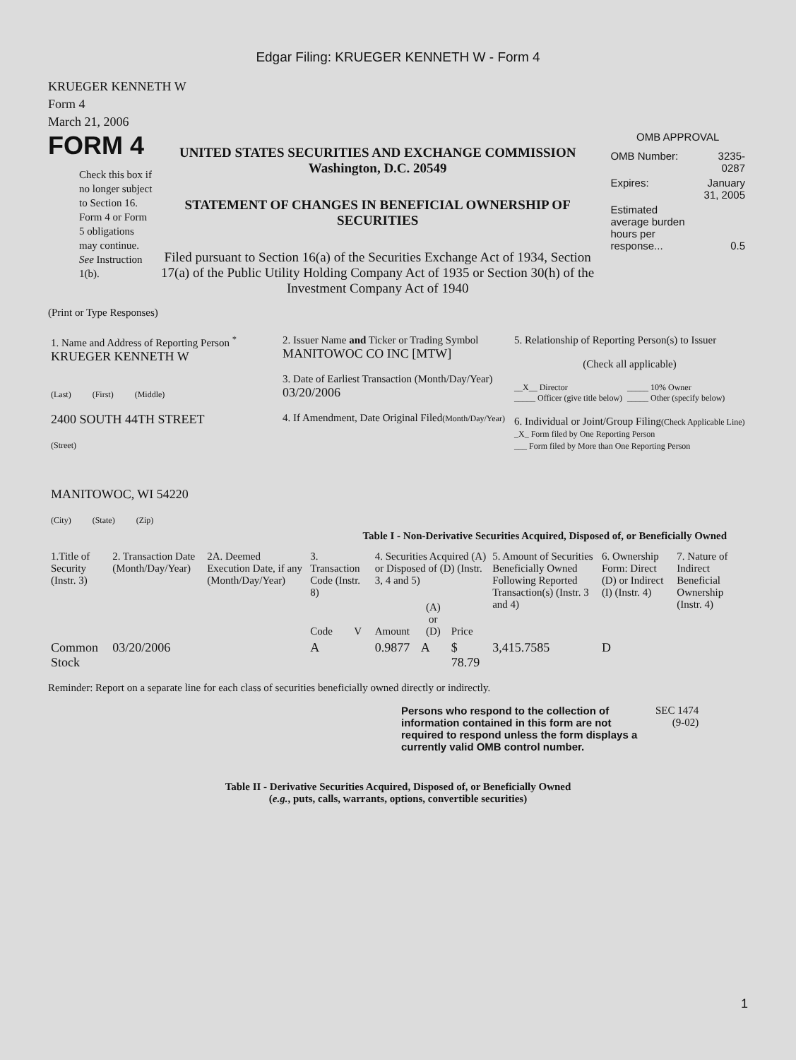Edgar Filing: KRUEGER KENNETH W - Form 4
KRUEGER KENNETH W
Form 4
March 21, 2006
FORM 4
Check this box if no longer subject to Section 16. Form 4 or Form 5 obligations may continue. See Instruction 1(b).
UNITED STATES SECURITIES AND EXCHANGE COMMISSION
Washington, D.C. 20549
STATEMENT OF CHANGES IN BENEFICIAL OWNERSHIP OF SECURITIES
Filed pursuant to Section 16(a) of the Securities Exchange Act of 1934, Section 17(a) of the Public Utility Holding Company Act of 1935 or Section 30(h) of the Investment Company Act of 1940
OMB APPROVAL
| OMB Number: | 3235-0287 |
| Expires: | January 31, 2005 |
| Estimated average burden hours per response... | 0.5 |
(Print or Type Responses)
| 1. Name and Address of Reporting Person <sup>*</sup> KRUEGER KENNETH W (Last) (First) (Middle) 2400 SOUTH 44TH STREET (Street) MANITOWOC, WI 54220 (City) (State) (Zip) | 2. Issuer Name and Ticker or Trading Symbol MANITOWOC CO INC [MTW] 3. Date of Earliest Transaction (Month/Day/Year) 03/20/2006 4. If Amendment, Date Original Filed (Month/Day/Year) | 5. Relationship of Reporting Person(s) to Issuer (Check all applicable) __X__ Director _____ Officer (give title below) _____ 10% Owner _____ Other (specify below) 6. Individual or Joint/Group Filing (Check Applicable Line) _X_ Form filed by One Reporting Person ___ Form filed by More than One Reporting Person |
Table I - Non-Derivative Securities Acquired, Disposed of, or Beneficially Owned
| 1.Title of Security (Instr. 3) | 2. Transaction Date (Month/Day/Year) | 2A. Deemed Execution Date, if any (Month/Day/Year) | 3. Transaction Code (Instr. 8) | | 4. Securities Acquired (A) or Disposed of (D) (Instr. 3, 4 and 5) | | | 5. Amount of Securities Beneficially Owned Following Reported Transaction(s) (Instr. 3 and 4) | 6. Ownership Form: Direct (D) or Indirect (I) (Instr. 4) | 7. Nature of Indirect Beneficial Ownership (Instr. 4) |
| --- | --- | --- | --- | --- | --- | --- | --- | --- | --- | --- |
| | | | Code | V | Amount | (A) or (D) | Price | | | |
| Common Stock | 03/20/2006 | | A | | 0.9877 | A | $ 78.79 | 3,415.7585 | D | |
Reminder: Report on a separate line for each class of securities beneficially owned directly or indirectly.
Persons who respond to the collection of information contained in this form are not required to respond unless the form displays a currently valid OMB control number.
SEC 1474
(9-02)
Table II - Derivative Securities Acquired, Disposed of, or Beneficially Owned
(e.g., puts, calls, warrants, options, convertible securities)
1